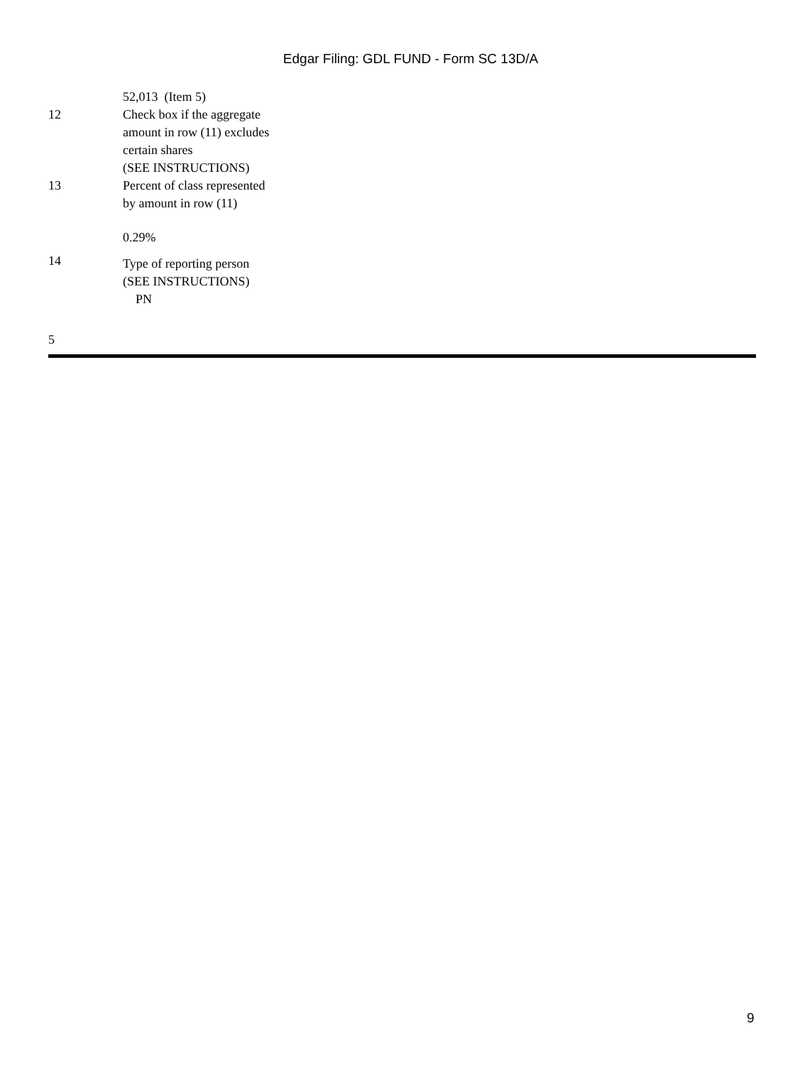Edgar Filing: GDL FUND - Form SC 13D/A
| | 52,013 (Item 5) |
| 12 | Check box if the aggregate amount in row (11) excludes certain shares (SEE INSTRUCTIONS) |
| 13 | Percent of class represented by amount in row (11) 0.29% |
| 14 | Type of reporting person (SEE INSTRUCTIONS) PN |
5
9